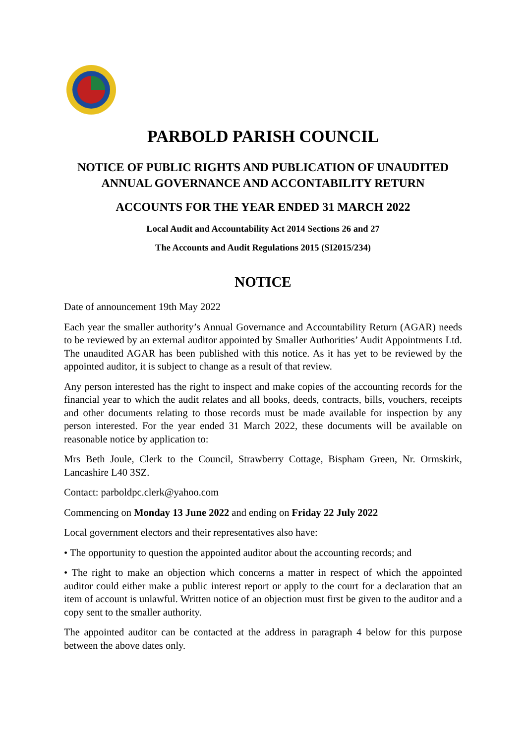PARBOLD PARISH COUNCIL
NOTICE OF PUBLIC RIGHTS AND PUBLICATION OF UNAUDITED ANNUAL GOVERNANCE AND ACCONTABILITY RETURN
ACCOUNTS FOR THE YEAR ENDED 31 MARCH 2022
Local Audit and Accountability Act 2014 Sections 26 and 27
The Accounts and Audit Regulations 2015 (SI2015/234)
NOTICE
Date of announcement 19th May 2022
Each year the smaller authority’s Annual Governance and Accountability Return (AGAR) needs to be reviewed by an external auditor appointed by Smaller Authorities’ Audit Appointments Ltd. The unaudited AGAR has been published with this notice. As it has yet to be reviewed by the appointed auditor, it is subject to change as a result of that review.
Any person interested has the right to inspect and make copies of the accounting records for the financial year to which the audit relates and all books, deeds, contracts, bills, vouchers, receipts and other documents relating to those records must be made available for inspection by any person interested. For the year ended 31 March 2022, these documents will be available on reasonable notice by application to:
Mrs Beth Joule, Clerk to the Council, Strawberry Cottage, Bispham Green, Nr. Ormskirk, Lancashire L40 3SZ.
Contact: parboldpc.clerk@yahoo.com
Commencing on Monday 13 June 2022 and ending on Friday 22 July 2022
Local government electors and their representatives also have:
• The opportunity to question the appointed auditor about the accounting records; and
• The right to make an objection which concerns a matter in respect of which the appointed auditor could either make a public interest report or apply to the court for a declaration that an item of account is unlawful. Written notice of an objection must first be given to the auditor and a copy sent to the smaller authority.
The appointed auditor can be contacted at the address in paragraph 4 below for this purpose between the above dates only.